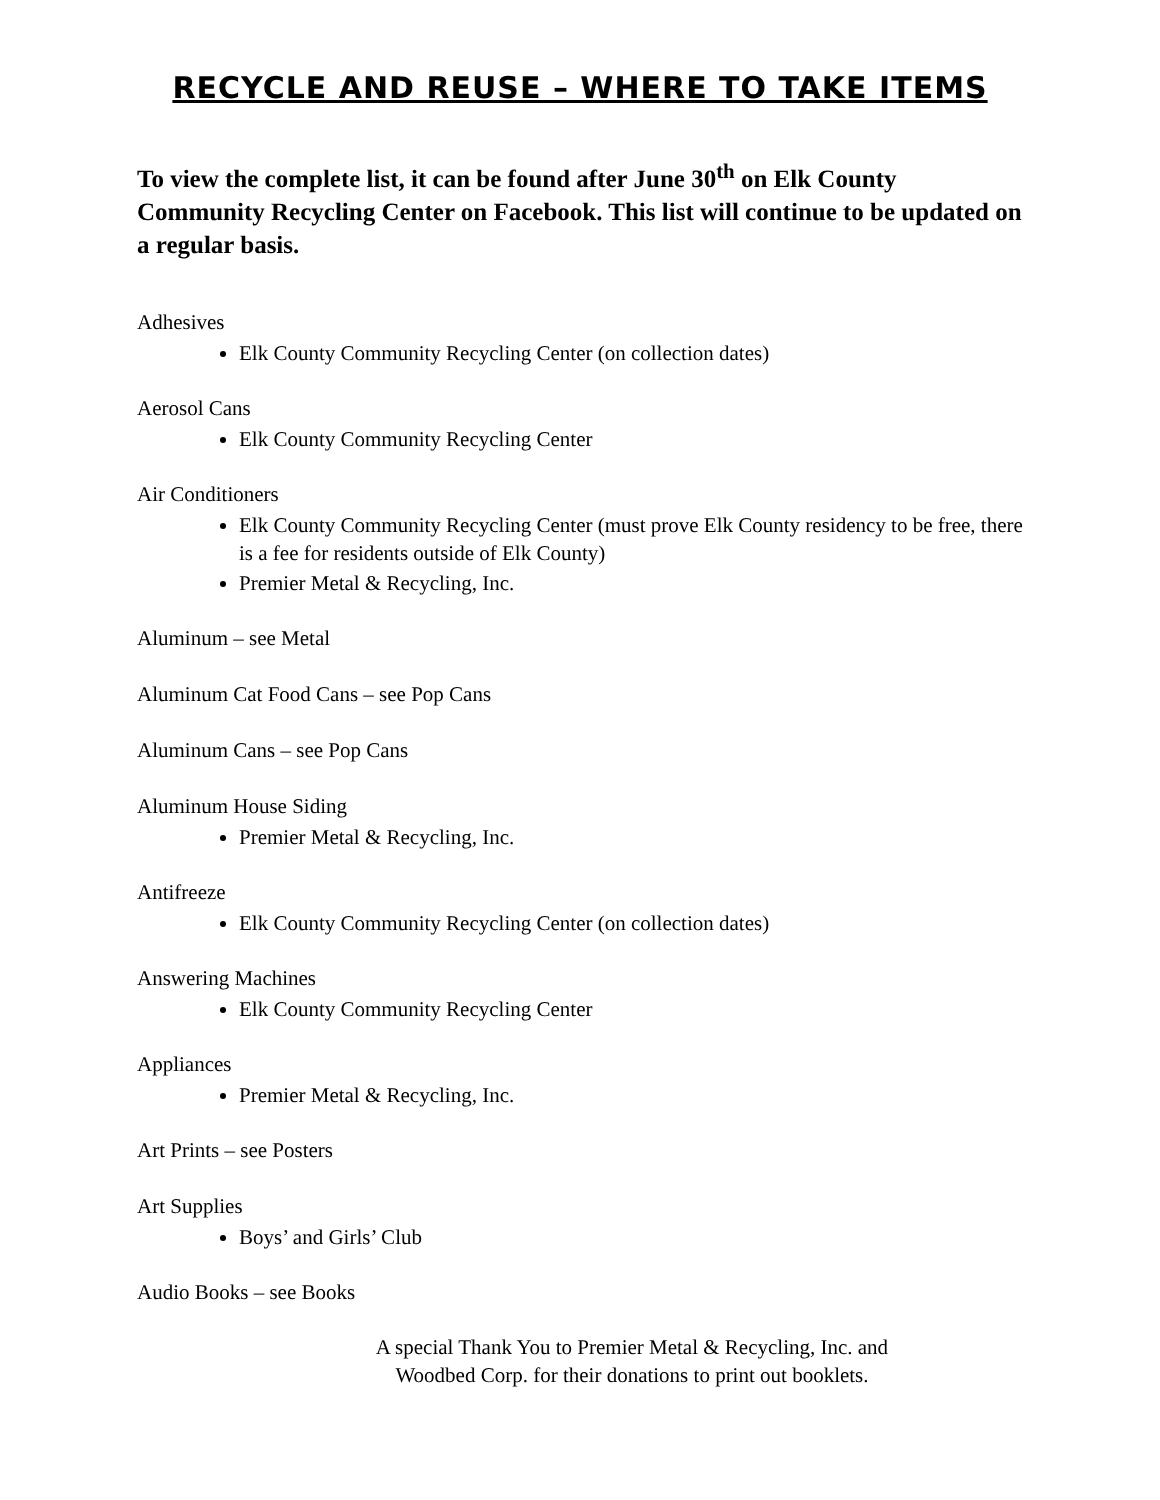RECYCLE AND REUSE – WHERE TO TAKE ITEMS
To view the complete list, it can be found after June 30<sup>th</sup> on Elk County Community Recycling Center on Facebook. This list will continue to be updated on a regular basis.
Adhesives
Elk County Community Recycling Center (on collection dates)
Aerosol Cans
Elk County Community Recycling Center
Air Conditioners
Elk County Community Recycling Center (must prove Elk County residency to be free, there is a fee for residents outside of Elk County)
Premier Metal & Recycling, Inc.
Aluminum – see Metal
Aluminum Cat Food Cans – see Pop Cans
Aluminum Cans – see Pop Cans
Aluminum House Siding
Premier Metal & Recycling, Inc.
Antifreeze
Elk County Community Recycling Center (on collection dates)
Answering Machines
Elk County Community Recycling Center
Appliances
Premier Metal & Recycling, Inc.
Art Prints – see Posters
Art Supplies
Boys’ and Girls’ Club
Audio Books – see Books
A special Thank You to Premier Metal & Recycling, Inc. and Woodbed Corp. for their donations to print out booklets.